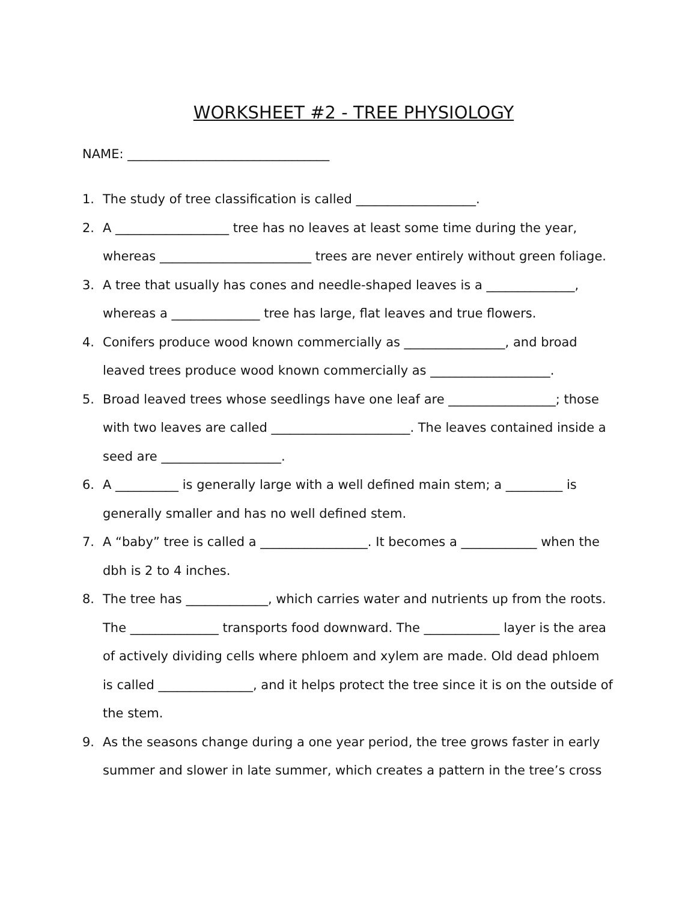WORKSHEET #2 - TREE PHYSIOLOGY
NAME: ________________________________
1. The study of tree classification is called ___________________.
2. A __________________ tree has no leaves at least some time during the year, whereas ________________________ trees are never entirely without green foliage.
3. A tree that usually has cones and needle-shaped leaves is a ______________, whereas a ______________ tree has large, flat leaves and true flowers.
4. Conifers produce wood known commercially as ________________, and broad leaved trees produce wood known commercially as ___________________.
5. Broad leaved trees whose seedlings have one leaf are _________________; those with two leaves are called ______________________. The leaves contained inside a seed are ___________________.
6. A __________ is generally large with a well defined main stem; a _________ is generally smaller and has no well defined stem.
7. A “baby” tree is called a _________________. It becomes a ____________ when the dbh is 2 to 4 inches.
8. The tree has _____________, which carries water and nutrients up from the roots. The ______________ transports food downward. The ____________ layer is the area of actively dividing cells where phloem and xylem are made. Old dead phloem is called _______________, and it helps protect the tree since it is on the outside of the stem.
9. As the seasons change during a one year period, the tree grows faster in early summer and slower in late summer, which creates a pattern in the tree’s cross